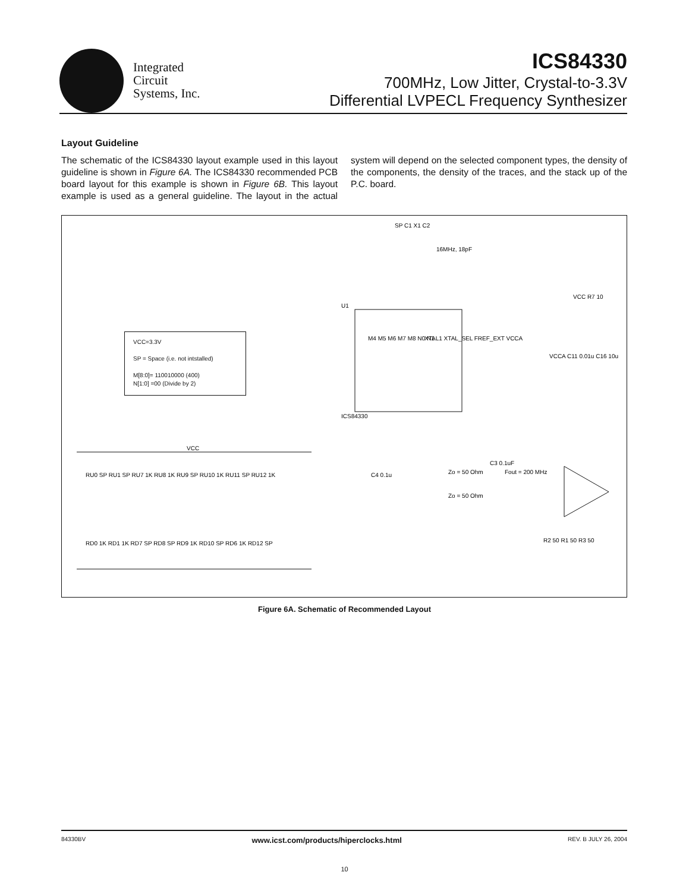Integrated
Circuit
Systems, Inc.
ICS84330
700MHz, Low Jitter, Crystal-to-3.3V
Differential LVPECL Frequency Synthesizer
Layout Guideline
The schematic of the ICS84330 layout example used in this layout guideline is shown in Figure 6A. The ICS84330 recommended PCB board layout for this example is shown in Figure 6B. This layout example is used as a general guideline. The layout in the actual system will depend on the selected component types, the density of the components, the density of the traces, and the stack up of the P.C. board.
VCC=3.3V
SP = Space (i.e. not intstalled)
M[8:0]= 110010000 (400)
N[1:0] =00 (Divide by 2)
U1
ICS84330
M4 M5 M6 M7 M8 N0 N1
XTAL1 XTAL_SEL FREF_EXT VCCA
SP C1 X1 C2
16MHz, 18pF
VCC R7 10
VCCA C11 0.01u C16 10u
C3 0.1uF
C4 0.1u
Zo = 50 Ohm
Fout = 200 MHz
Zo = 50 Ohm
R2 50 R1 50 R3 50
RU0 SP RU1 SP RU7 1K RU8 1K RU9 SP RU10 1K RU11 SP RU12 1K
RD0 1K RD1 1K RD7 SP RD8 SP RD9 1K RD10 SP RD6 1K RD12 SP
VCC
Figure 6A. Schematic of Recommended Layout
84330BV www.icst.com/products/hiperclocks.html REV. B JULY 26, 2004
10